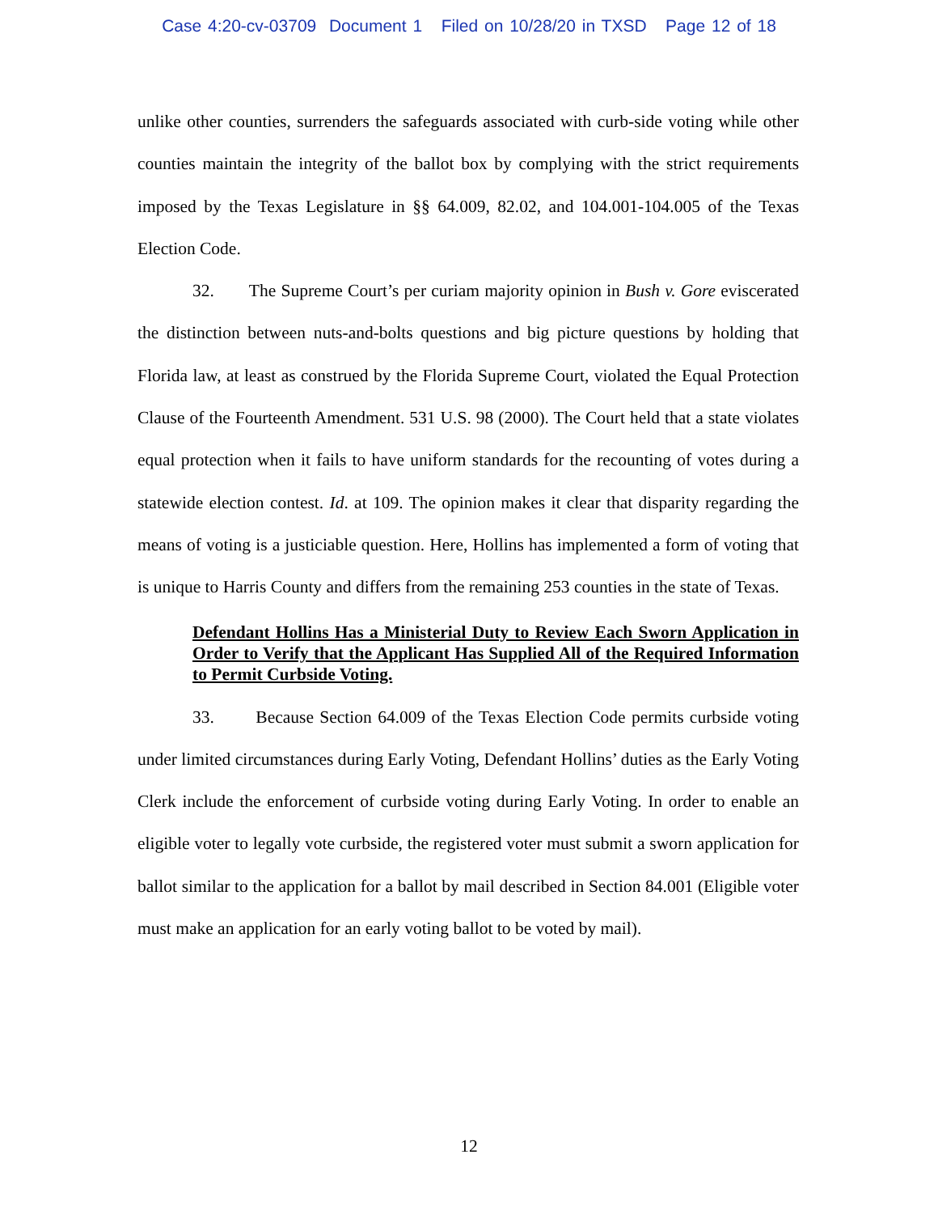Case 4:20-cv-03709 Document 1 Filed on 10/28/20 in TXSD Page 12 of 18
unlike other counties, surrenders the safeguards associated with curb-side voting while other counties maintain the integrity of the ballot box by complying with the strict requirements imposed by the Texas Legislature in §§ 64.009, 82.02, and 104.001-104.005 of the Texas Election Code.
32. The Supreme Court’s per curiam majority opinion in Bush v. Gore eviscerated the distinction between nuts-and-bolts questions and big picture questions by holding that Florida law, at least as construed by the Florida Supreme Court, violated the Equal Protection Clause of the Fourteenth Amendment. 531 U.S. 98 (2000). The Court held that a state violates equal protection when it fails to have uniform standards for the recounting of votes during a statewide election contest. Id. at 109. The opinion makes it clear that disparity regarding the means of voting is a justiciable question. Here, Hollins has implemented a form of voting that is unique to Harris County and differs from the remaining 253 counties in the state of Texas.
Defendant Hollins Has a Ministerial Duty to Review Each Sworn Application in Order to Verify that the Applicant Has Supplied All of the Required Information to Permit Curbside Voting.
33. Because Section 64.009 of the Texas Election Code permits curbside voting under limited circumstances during Early Voting, Defendant Hollins’ duties as the Early Voting Clerk include the enforcement of curbside voting during Early Voting. In order to enable an eligible voter to legally vote curbside, the registered voter must submit a sworn application for ballot similar to the application for a ballot by mail described in Section 84.001 (Eligible voter must make an application for an early voting ballot to be voted by mail).
12